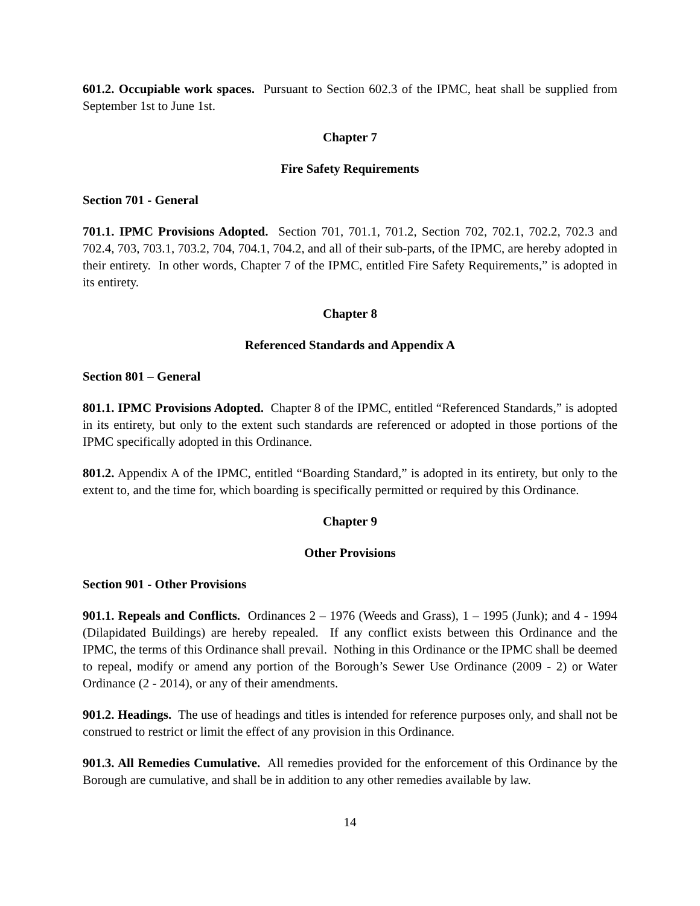601.2. Occupiable work spaces. Pursuant to Section 602.3 of the IPMC, heat shall be supplied from September 1st to June 1st.
Chapter 7
Fire Safety Requirements
Section 701 - General
701.1. IPMC Provisions Adopted. Section 701, 701.1, 701.2, Section 702, 702.1, 702.2, 702.3 and 702.4, 703, 703.1, 703.2, 704, 704.1, 704.2, and all of their sub-parts, of the IPMC, are hereby adopted in their entirety. In other words, Chapter 7 of the IPMC, entitled Fire Safety Requirements,” is adopted in its entirety.
Chapter 8
Referenced Standards and Appendix A
Section 801 – General
801.1. IPMC Provisions Adopted. Chapter 8 of the IPMC, entitled “Referenced Standards,” is adopted in its entirety, but only to the extent such standards are referenced or adopted in those portions of the IPMC specifically adopted in this Ordinance.
801.2. Appendix A of the IPMC, entitled “Boarding Standard,” is adopted in its entirety, but only to the extent to, and the time for, which boarding is specifically permitted or required by this Ordinance.
Chapter 9
Other Provisions
Section 901 - Other Provisions
901.1. Repeals and Conflicts. Ordinances 2 – 1976 (Weeds and Grass), 1 – 1995 (Junk); and 4 - 1994 (Dilapidated Buildings) are hereby repealed. If any conflict exists between this Ordinance and the IPMC, the terms of this Ordinance shall prevail. Nothing in this Ordinance or the IPMC shall be deemed to repeal, modify or amend any portion of the Borough’s Sewer Use Ordinance (2009 - 2) or Water Ordinance (2 - 2014), or any of their amendments.
901.2. Headings. The use of headings and titles is intended for reference purposes only, and shall not be construed to restrict or limit the effect of any provision in this Ordinance.
901.3. All Remedies Cumulative. All remedies provided for the enforcement of this Ordinance by the Borough are cumulative, and shall be in addition to any other remedies available by law.
14